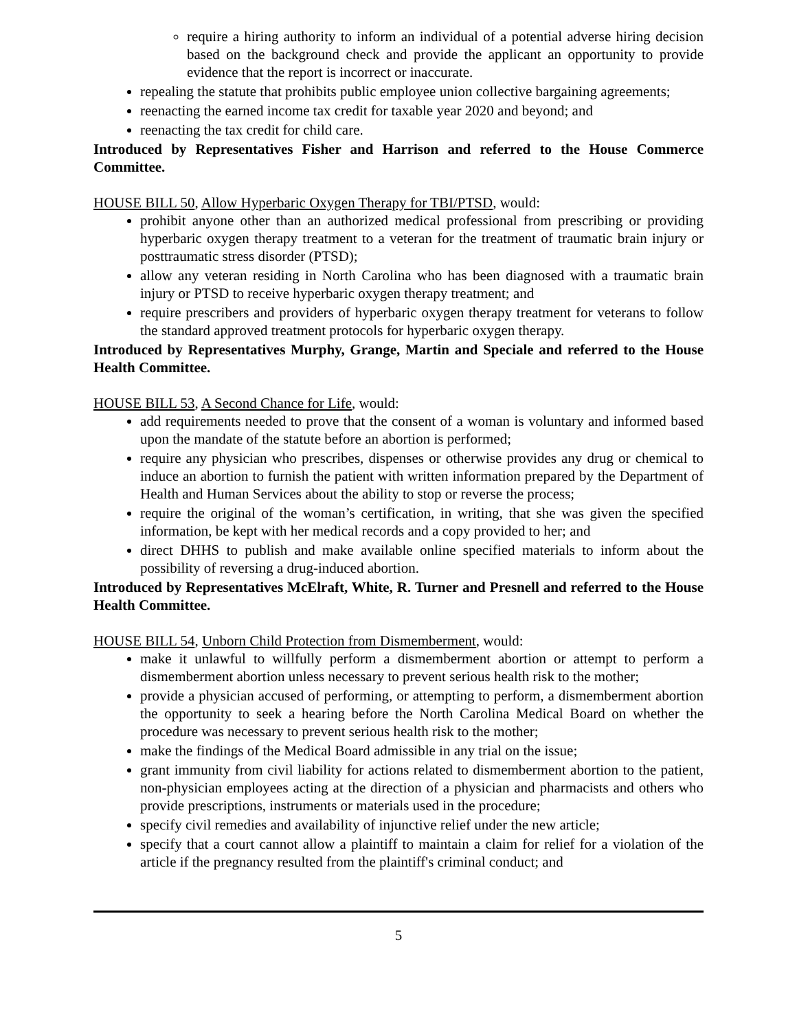require a hiring authority to inform an individual of a potential adverse hiring decision based on the background check and provide the applicant an opportunity to provide evidence that the report is incorrect or inaccurate.
repealing the statute that prohibits public employee union collective bargaining agreements;
reenacting the earned income tax credit for taxable year 2020 and beyond; and
reenacting the tax credit for child care.
Introduced by Representatives Fisher and Harrison and referred to the House Commerce Committee.
HOUSE BILL 50, Allow Hyperbaric Oxygen Therapy for TBI/PTSD, would:
prohibit anyone other than an authorized medical professional from prescribing or providing hyperbaric oxygen therapy treatment to a veteran for the treatment of traumatic brain injury or posttraumatic stress disorder (PTSD);
allow any veteran residing in North Carolina who has been diagnosed with a traumatic brain injury or PTSD to receive hyperbaric oxygen therapy treatment; and
require prescribers and providers of hyperbaric oxygen therapy treatment for veterans to follow the standard approved treatment protocols for hyperbaric oxygen therapy.
Introduced by Representatives Murphy, Grange, Martin and Speciale and referred to the House Health Committee.
HOUSE BILL 53, A Second Chance for Life, would:
add requirements needed to prove that the consent of a woman is voluntary and informed based upon the mandate of the statute before an abortion is performed;
require any physician who prescribes, dispenses or otherwise provides any drug or chemical to induce an abortion to furnish the patient with written information prepared by the Department of Health and Human Services about the ability to stop or reverse the process;
require the original of the woman’s certification, in writing, that she was given the specified information, be kept with her medical records and a copy provided to her; and
direct DHHS to publish and make available online specified materials to inform about the possibility of reversing a drug-induced abortion.
Introduced by Representatives McElraft, White, R. Turner and Presnell and referred to the House Health Committee.
HOUSE BILL 54, Unborn Child Protection from Dismemberment, would:
make it unlawful to willfully perform a dismemberment abortion or attempt to perform a dismemberment abortion unless necessary to prevent serious health risk to the mother;
provide a physician accused of performing, or attempting to perform, a dismemberment abortion the opportunity to seek a hearing before the North Carolina Medical Board on whether the procedure was necessary to prevent serious health risk to the mother;
make the findings of the Medical Board admissible in any trial on the issue;
grant immunity from civil liability for actions related to dismemberment abortion to the patient, non-physician employees acting at the direction of a physician and pharmacists and others who provide prescriptions, instruments or materials used in the procedure;
specify civil remedies and availability of injunctive relief under the new article;
specify that a court cannot allow a plaintiff to maintain a claim for relief for a violation of the article if the pregnancy resulted from the plaintiff's criminal conduct; and
5